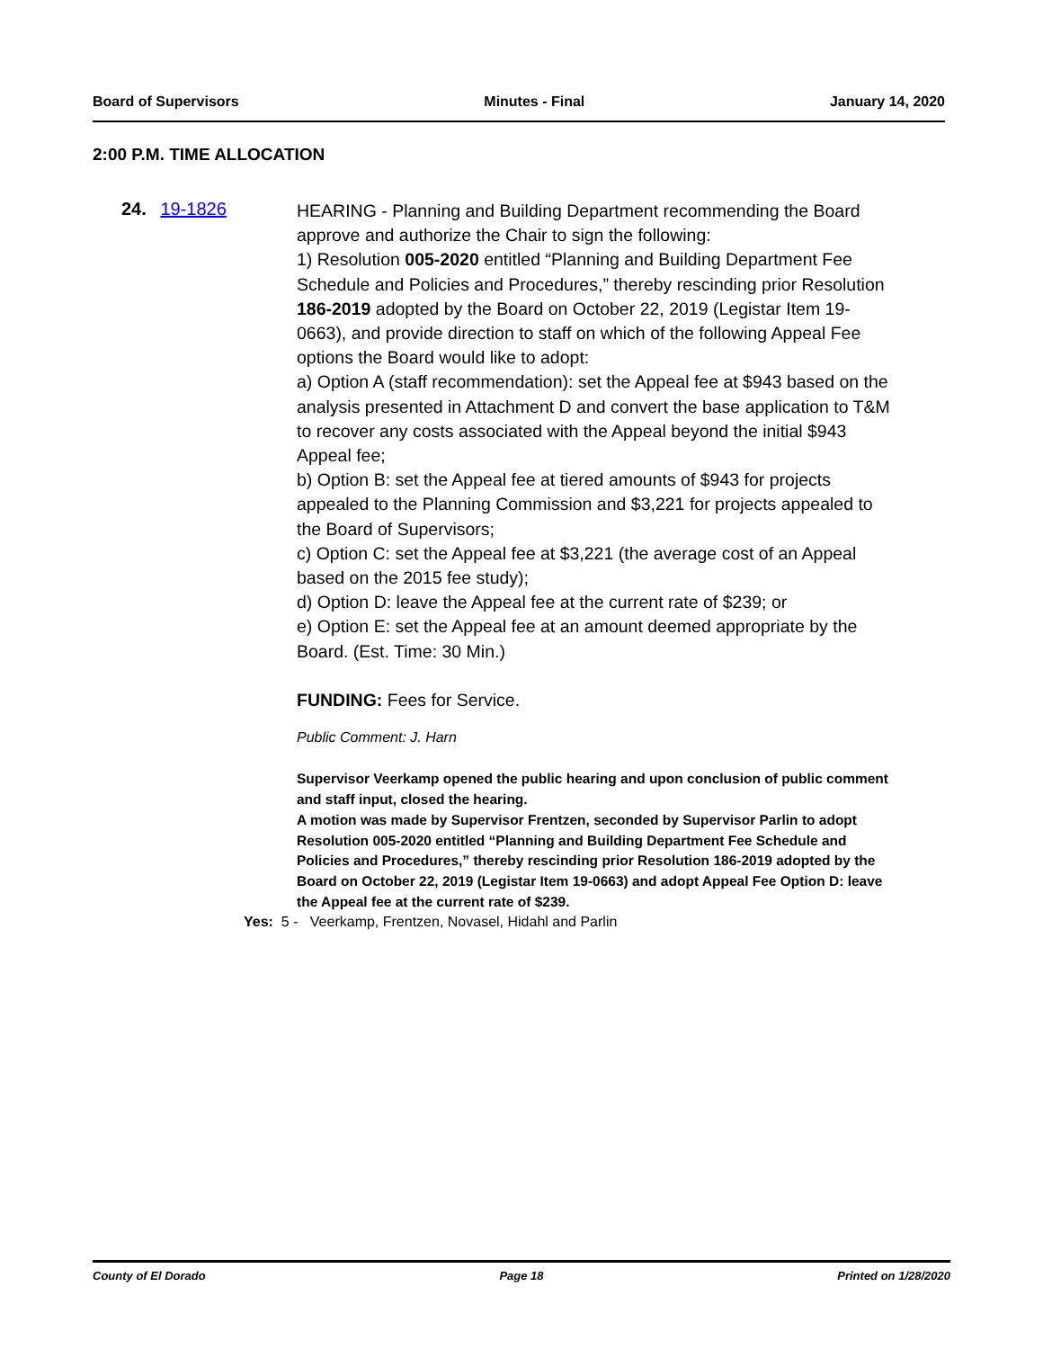Board of Supervisors Minutes - Final January 14, 2020
2:00 P.M. TIME ALLOCATION
24. 19-1826
HEARING - Planning and Building Department recommending the Board approve and authorize the Chair to sign the following:
1) Resolution 005-2020 entitled “Planning and Building Department Fee Schedule and Policies and Procedures,” thereby rescinding prior Resolution 186-2019 adopted by the Board on October 22, 2019 (Legistar Item 19-0663), and provide direction to staff on which of the following Appeal Fee options the Board would like to adopt:
a) Option A (staff recommendation): set the Appeal fee at $943 based on the analysis presented in Attachment D and convert the base application to T&M to recover any costs associated with the Appeal beyond the initial $943 Appeal fee;
b) Option B: set the Appeal fee at tiered amounts of $943 for projects appealed to the Planning Commission and $3,221 for projects appealed to the Board of Supervisors;
c) Option C: set the Appeal fee at $3,221 (the average cost of an Appeal based on the 2015 fee study);
d) Option D: leave the Appeal fee at the current rate of $239; or
e) Option E: set the Appeal fee at an amount deemed appropriate by the Board. (Est. Time: 30 Min.)
FUNDING: Fees for Service.
Public Comment: J. Harn
Supervisor Veerkamp opened the public hearing and upon conclusion of public comment and staff input, closed the hearing.
A motion was made by Supervisor Frentzen, seconded by Supervisor Parlin to adopt Resolution 005-2020 entitled “Planning and Building Department Fee Schedule and Policies and Procedures,” thereby rescinding prior Resolution 186-2019 adopted by the Board on October 22, 2019 (Legistar Item 19-0663) and adopt Appeal Fee Option D: leave the Appeal fee at the current rate of $239.
Yes: 5 - Veerkamp, Frentzen, Novasel, Hidahl and Parlin
County of El Dorado Page 18 Printed on 1/28/2020